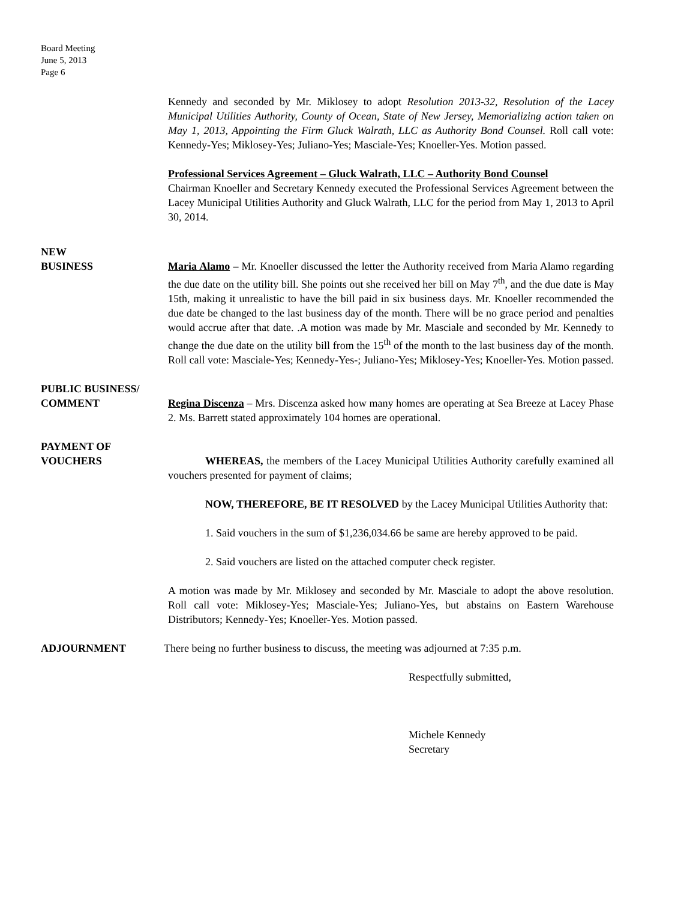Board Meeting
June 5, 2013
Page 6
Kennedy and seconded by Mr. Miklosey to adopt Resolution 2013-32, Resolution of the Lacey Municipal Utilities Authority, County of Ocean, State of New Jersey, Memorializing action taken on May 1, 2013, Appointing the Firm Gluck Walrath, LLC as Authority Bond Counsel. Roll call vote: Kennedy-Yes; Miklosey-Yes; Juliano-Yes; Masciale-Yes; Knoeller-Yes. Motion passed.
Professional Services Agreement – Gluck Walrath, LLC – Authority Bond Counsel
Chairman Knoeller and Secretary Kennedy executed the Professional Services Agreement between the Lacey Municipal Utilities Authority and Gluck Walrath, LLC for the period from May 1, 2013 to April 30, 2014.
NEW
BUSINESS
Maria Alamo – Mr. Knoeller discussed the letter the Authority received from Maria Alamo regarding the due date on the utility bill. She points out she received her bill on May 7<sup>th</sup>, and the due date is May 15th, making it unrealistic to have the bill paid in six business days. Mr. Knoeller recommended the due date be changed to the last business day of the month. There will be no grace period and penalties would accrue after that date. .A motion was made by Mr. Masciale and seconded by Mr. Kennedy to change the due date on the utility bill from the 15<sup>th</sup> of the month to the last business day of the month. Roll call vote: Masciale-Yes; Kennedy-Yes-; Juliano-Yes; Miklosey-Yes; Knoeller-Yes. Motion passed.
PUBLIC BUSINESS/
COMMENT
Regina Discenza – Mrs. Discenza asked how many homes are operating at Sea Breeze at Lacey Phase 2. Ms. Barrett stated approximately 104 homes are operational.
PAYMENT OF
VOUCHERS
WHEREAS, the members of the Lacey Municipal Utilities Authority carefully examined all vouchers presented for payment of claims;
NOW, THEREFORE, BE IT RESOLVED by the Lacey Municipal Utilities Authority that:
1. Said vouchers in the sum of $1,236,034.66 be same are hereby approved to be paid.
2. Said vouchers are listed on the attached computer check register.
A motion was made by Mr. Miklosey and seconded by Mr. Masciale to adopt the above resolution. Roll call vote: Miklosey-Yes; Masciale-Yes; Juliano-Yes, but abstains on Eastern Warehouse Distributors; Kennedy-Yes; Knoeller-Yes. Motion passed.
ADJOURNMENT There being no further business to discuss, the meeting was adjourned at 7:35 p.m.
Respectfully submitted,
Michele Kennedy
Secretary